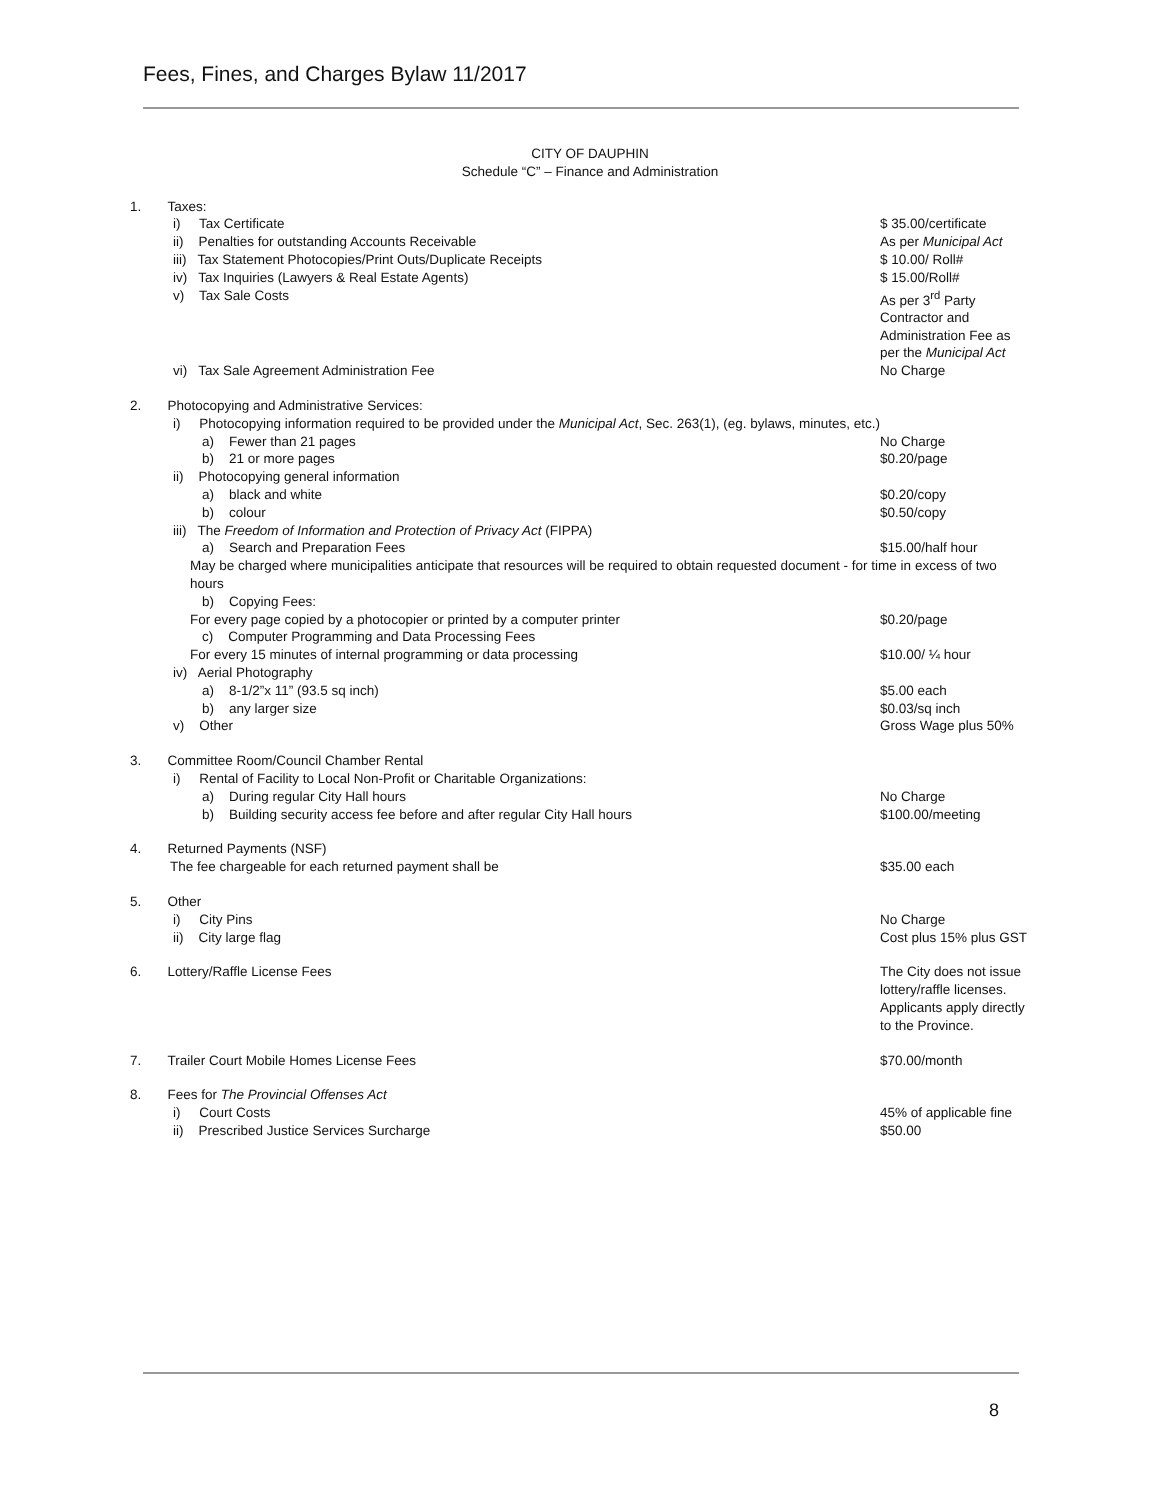Fees, Fines, and Charges Bylaw 11/2017
CITY OF DAUPHIN
Schedule “C” – Finance and Administration
1. Taxes:
i) Tax Certificate $ 35.00/certificate
ii) Penalties for outstanding Accounts Receivable
As per Municipal Act
iii) Tax Statement Photocopies/Print Outs/Duplicate Receipts
$ 10.00/ Roll#
iv) Tax Inquiries (Lawyers & Real Estate Agents)
$ 15.00/Roll#
v) Tax Sale Costs As per 3<sup>rd</sup> Party Contractor and Administration Fee as per the Municipal Act
vi) Tax Sale Agreement Administration Fee
No Charge
2. Photocopying and Administrative Services:
i) Photocopying information required to be provided under the Municipal Act, Sec. 263(1), (eg. bylaws, minutes, etc.)
a) Fewer than 21 pages No Charge
b) 21 or more pages $0.20/page
ii) Photocopying general information
a) black and white $0.20/copy
b) colour $0.50/copy
iii) The Freedom of Information and Protection of Privacy Act (FIPPA)
a) Search and Preparation Fees
$15.00/half hour
May be charged where municipalities anticipate that resources will be required to obtain requested document - for time in excess of two hours
b) Copying Fees:
For every page copied by a photocopier or printed by a computer printer
$0.20/page
c) Computer Programming and Data Processing Fees
For every 15 minutes of internal programming or data processing
$10.00/ ¼ hour
iv) Aerial Photography
a) 8-1/2”x 11” (93.5 sq inch)
$5.00 each
b) any larger size $0.03/sq inch
v) Other Gross Wage plus 50%
3. Committee Room/Council Chamber Rental
i) Rental of Facility to Local Non-Profit or Charitable Organizations:
a) During regular City Hall hours
No Charge
b) Building security access fee before and after regular City Hall hours
$100.00/meeting
4. Returned Payments (NSF)
The fee chargeable for each returned payment shall be
$35.00 each
5. Other
i) City Pins No Charge
ii) City large flag Cost plus 15% plus GST
6. Lottery/Raffle License Fees
The City does not issue lottery/raffle licenses. Applicants apply directly to the Province.
7. Trailer Court Mobile Homes License Fees
$70.00/month
8. Fees for The Provincial Offenses Act
i) Court Costs 45% of applicable fine
ii) Prescribed Justice Services Surcharge
$50.00
8